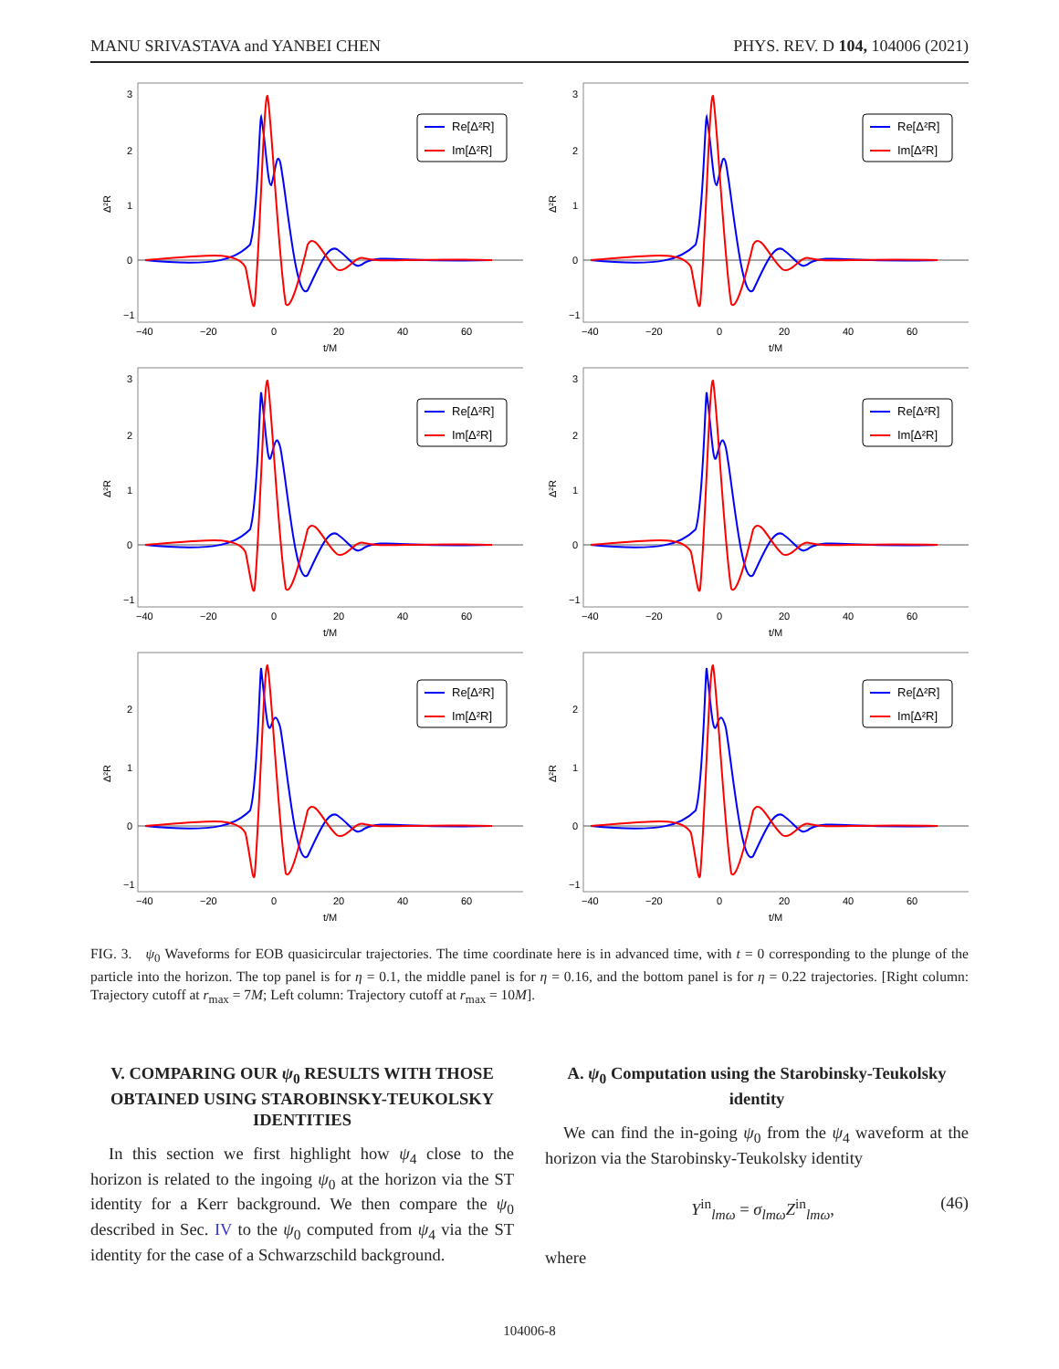MANU SRIVASTAVA and YANBEI CHEN PHYS. REV. D 104, 104006 (2021)
Re[Δ²R]
Im[Δ²R]
3
2
1
0
−1
Δ²R
−40
−20
0
20
40
60
t/M
Re[Δ²R]
Im[Δ²R]
3
2
1
0
−1
Δ²R
−40
−20
0
20
40
60
t/M
Re[Δ²R]
Im[Δ²R]
3
2
1
0
−1
Δ²R
−40
−20
0
20
40
60
t/M
Re[Δ²R]
Im[Δ²R]
3
2
1
0
−1
Δ²R
−40
−20
0
20
40
60
t/M
Re[Δ²R]
Im[Δ²R]
2
1
0
−1
Δ²R
−40
−20
0
20
40
60
t/M
Re[Δ²R]
Im[Δ²R]
2
1
0
−1
Δ²R
−40
−20
0
20
40
60
t/M
FIG. 3. ψ<sub>0</sub> Waveforms for EOB quasicircular trajectories. The time coordinate here is in advanced time, with t = 0 corresponding to the plunge of the particle into the horizon. The top panel is for η = 0.1, the middle panel is for η = 0.16, and the bottom panel is for η = 0.22 trajectories. [Right column: Trajectory cutoff at r<sub>max</sub> = 7M; Left column: Trajectory cutoff at r<sub>max</sub> = 10M].
V. COMPARING OUR ψ<sub>0</sub> RESULTS WITH THOSE OBTAINED USING STAROBINSKY-TEUKOLSKY IDENTITIES
In this section we first highlight how ψ<sub>4</sub> close to the horizon is related to the ingoing ψ<sub>0</sub> at the horizon via the ST identity for a Kerr background. We then compare the ψ<sub>0</sub> described in Sec. IV to the ψ<sub>0</sub> computed from ψ<sub>4</sub> via the ST identity for the case of a Schwarzschild background.
A. ψ<sub>0</sub> Computation using the Starobinsky-Teukolsky identity
We can find the in-going ψ<sub>0</sub> from the ψ<sub>4</sub> waveform at the horizon via the Starobinsky-Teukolsky identity
Y<sup>in</sup><sub>lmω</sub> = σ<sub>lmω</sub>Z<sup>in</sup><sub>lmω</sub>, (46)
where
104006-8